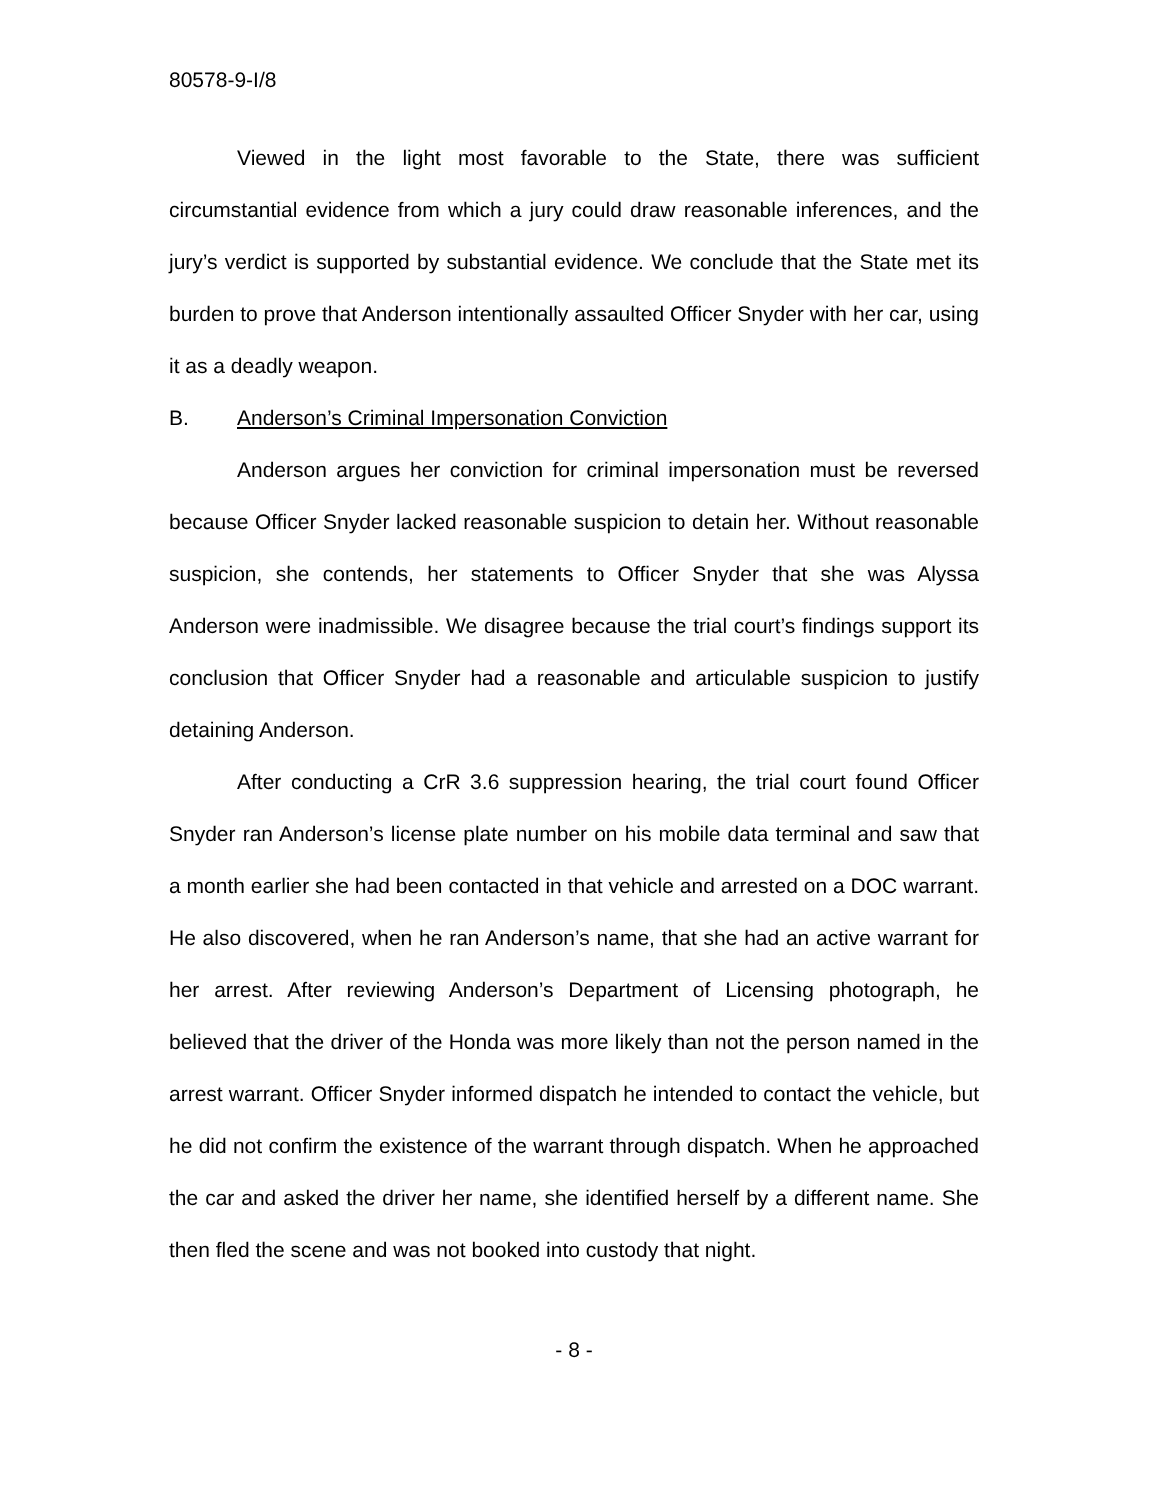80578-9-I/8
Viewed in the light most favorable to the State, there was sufficient circumstantial evidence from which a jury could draw reasonable inferences, and the jury’s verdict is supported by substantial evidence. We conclude that the State met its burden to prove that Anderson intentionally assaulted Officer Snyder with her car, using it as a deadly weapon.
B. Anderson’s Criminal Impersonation Conviction
Anderson argues her conviction for criminal impersonation must be reversed because Officer Snyder lacked reasonable suspicion to detain her. Without reasonable suspicion, she contends, her statements to Officer Snyder that she was Alyssa Anderson were inadmissible. We disagree because the trial court’s findings support its conclusion that Officer Snyder had a reasonable and articulable suspicion to justify detaining Anderson.
After conducting a CrR 3.6 suppression hearing, the trial court found Officer Snyder ran Anderson’s license plate number on his mobile data terminal and saw that a month earlier she had been contacted in that vehicle and arrested on a DOC warrant. He also discovered, when he ran Anderson’s name, that she had an active warrant for her arrest. After reviewing Anderson’s Department of Licensing photograph, he believed that the driver of the Honda was more likely than not the person named in the arrest warrant. Officer Snyder informed dispatch he intended to contact the vehicle, but he did not confirm the existence of the warrant through dispatch. When he approached the car and asked the driver her name, she identified herself by a different name. She then fled the scene and was not booked into custody that night.
- 8 -